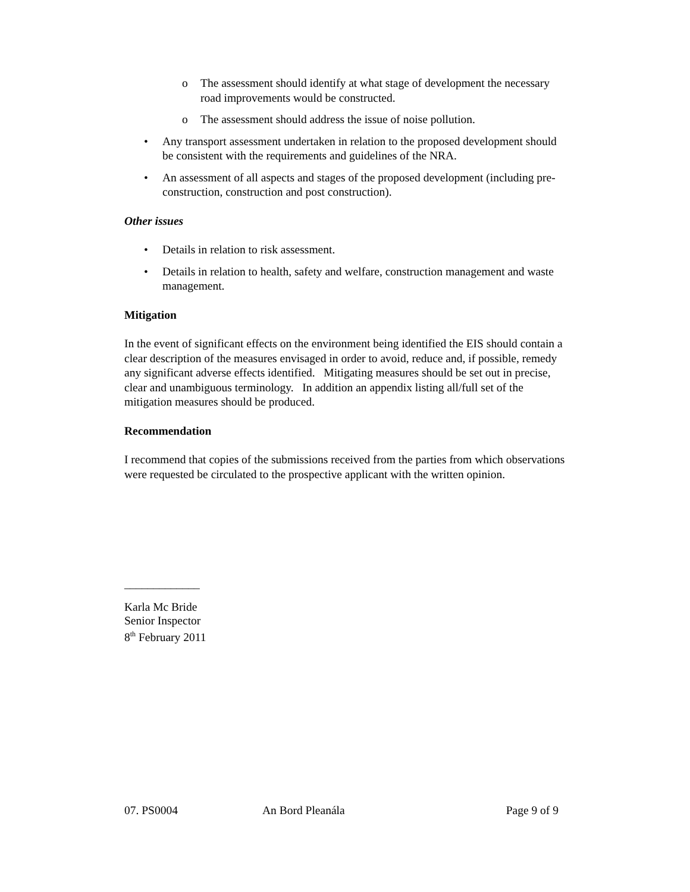o The assessment should identify at what stage of development the necessary road improvements would be constructed.
o The assessment should address the issue of noise pollution.
• Any transport assessment undertaken in relation to the proposed development should be consistent with the requirements and guidelines of the NRA.
• An assessment of all aspects and stages of the proposed development (including pre-construction, construction and post construction).
Other issues
• Details in relation to risk assessment.
• Details in relation to health, safety and welfare, construction management and waste management.
Mitigation
In the event of significant effects on the environment being identified the EIS should contain a clear description of the measures envisaged in order to avoid, reduce and, if possible, remedy any significant adverse effects identified. Mitigating measures should be set out in precise, clear and unambiguous terminology. In addition an appendix listing all/full set of the mitigation measures should be produced.
Recommendation
I recommend that copies of the submissions received from the parties from which observations were requested be circulated to the prospective applicant with the written opinion.
_____________
Karla Mc Bride
Senior Inspector
8<sup>th</sup> February 2011
07. PS0004 An Bord Pleanála Page 9 of 9